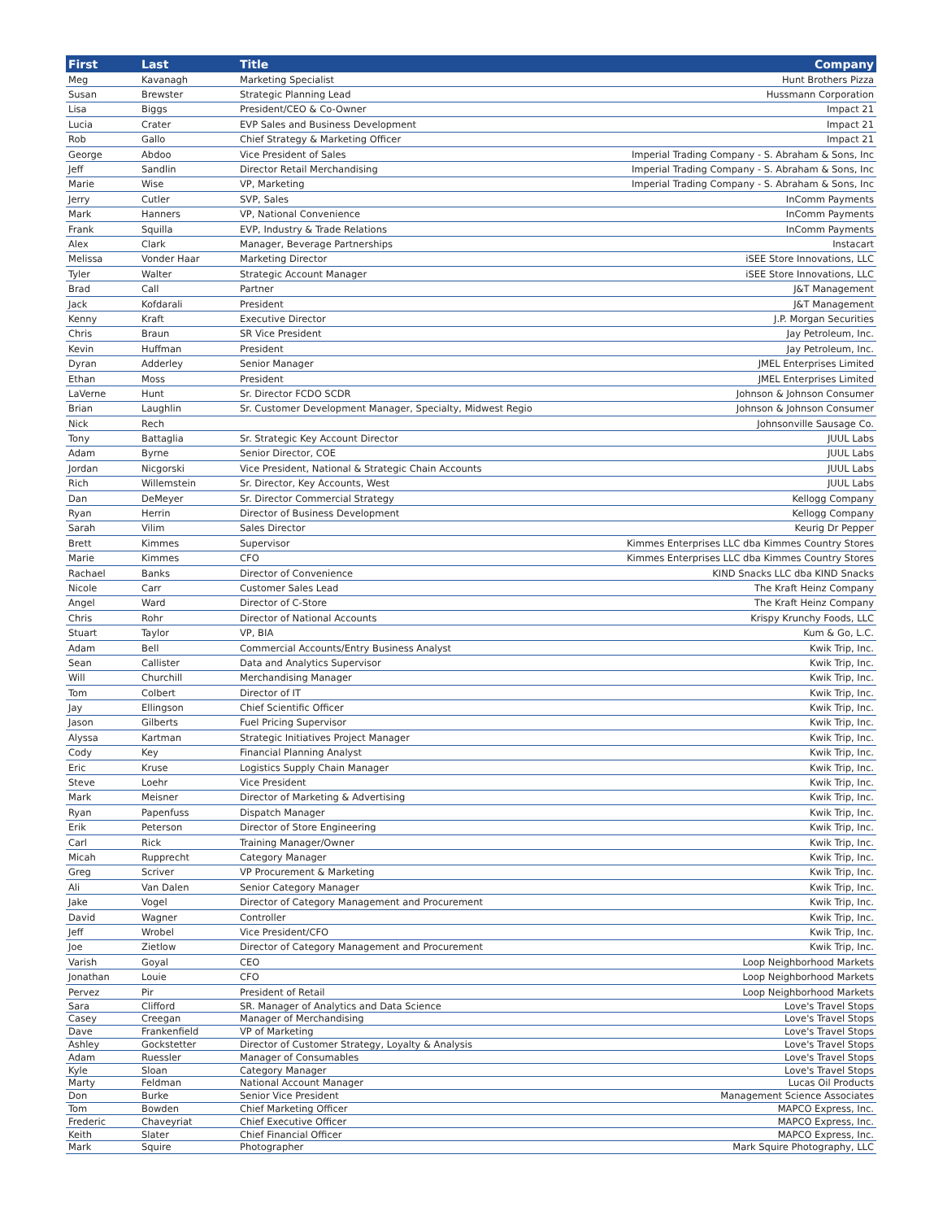| First | Last | Title | Company |
| --- | --- | --- | --- |
| Meg | Kavanagh | Marketing Specialist | Hunt Brothers Pizza |
| Susan | Brewster | Strategic Planning Lead | Hussmann Corporation |
| Lisa | Biggs | President/CEO & Co-Owner | Impact 21 |
| Lucia | Crater | EVP Sales and Business Development | Impact 21 |
| Rob | Gallo | Chief Strategy & Marketing Officer | Impact 21 |
| George | Abdoo | Vice President of Sales | Imperial Trading Company - S. Abraham & Sons, Inc |
| Jeff | Sandlin | Director Retail Merchandising | Imperial Trading Company - S. Abraham & Sons, Inc |
| Marie | Wise | VP, Marketing | Imperial Trading Company - S. Abraham & Sons, Inc |
| Jerry | Cutler | SVP, Sales | InComm Payments |
| Mark | Hanners | VP, National Convenience | InComm Payments |
| Frank | Squilla | EVP, Industry & Trade Relations | InComm Payments |
| Alex | Clark | Manager, Beverage Partnerships | Instacart |
| Melissa | Vonder Haar | Marketing Director | iSEE Store Innovations, LLC |
| Tyler | Walter | Strategic Account Manager | iSEE Store Innovations, LLC |
| Brad | Call | Partner | J&T Management |
| Jack | Kofdarali | President | J&T Management |
| Kenny | Kraft | Executive Director | J.P. Morgan Securities |
| Chris | Braun | SR Vice President | Jay Petroleum, Inc. |
| Kevin | Huffman | President | Jay Petroleum, Inc. |
| Dyran | Adderley | Senior Manager | JMEL Enterprises Limited |
| Ethan | Moss | President | JMEL Enterprises Limited |
| LaVerne | Hunt | Sr. Director FCDO SCDR | Johnson & Johnson Consumer |
| Brian | Laughlin | Sr. Customer Development Manager, Specialty, Midwest Regio | Johnson & Johnson Consumer |
| Nick | Rech | | Johnsonville Sausage Co. |
| Tony | Battaglia | Sr. Strategic Key Account Director | JUUL Labs |
| Adam | Byrne | Senior Director, COE | JUUL Labs |
| Jordan | Nicgorski | Vice President, National & Strategic Chain Accounts | JUUL Labs |
| Rich | Willemstein | Sr. Director, Key Accounts, West | JUUL Labs |
| Dan | DeMeyer | Sr. Director Commercial Strategy | Kellogg Company |
| Ryan | Herrin | Director of Business Development | Kellogg Company |
| Sarah | Vilim | Sales Director | Keurig Dr Pepper |
| Brett | Kimmes | Supervisor | Kimmes Enterprises LLC dba Kimmes Country Stores |
| Marie | Kimmes | CFO | Kimmes Enterprises LLC dba Kimmes Country Stores |
| Rachael | Banks | Director of Convenience | KIND Snacks LLC dba KIND Snacks |
| Nicole | Carr | Customer Sales Lead | The Kraft Heinz Company |
| Angel | Ward | Director of C-Store | The Kraft Heinz Company |
| Chris | Rohr | Director of National Accounts | Krispy Krunchy Foods, LLC |
| Stuart | Taylor | VP, BIA | Kum & Go, L.C. |
| Adam | Bell | Commercial Accounts/Entry Business Analyst | Kwik Trip, Inc. |
| Sean | Callister | Data and Analytics Supervisor | Kwik Trip, Inc. |
| Will | Churchill | Merchandising Manager | Kwik Trip, Inc. |
| Tom | Colbert | Director of IT | Kwik Trip, Inc. |
| Jay | Ellingson | Chief Scientific Officer | Kwik Trip, Inc. |
| Jason | Gilberts | Fuel Pricing Supervisor | Kwik Trip, Inc. |
| Alyssa | Kartman | Strategic Initiatives Project Manager | Kwik Trip, Inc. |
| Cody | Key | Financial Planning Analyst | Kwik Trip, Inc. |
| Eric | Kruse | Logistics Supply Chain Manager | Kwik Trip, Inc. |
| Steve | Loehr | Vice President | Kwik Trip, Inc. |
| Mark | Meisner | Director of Marketing & Advertising | Kwik Trip, Inc. |
| Ryan | Papenfuss | Dispatch Manager | Kwik Trip, Inc. |
| Erik | Peterson | Director of Store Engineering | Kwik Trip, Inc. |
| Carl | Rick | Training Manager/Owner | Kwik Trip, Inc. |
| Micah | Rupprecht | Category Manager | Kwik Trip, Inc. |
| Greg | Scriver | VP Procurement & Marketing | Kwik Trip, Inc. |
| Ali | Van Dalen | Senior Category Manager | Kwik Trip, Inc. |
| Jake | Vogel | Director of Category Management and Procurement | Kwik Trip, Inc. |
| David | Wagner | Controller | Kwik Trip, Inc. |
| Jeff | Wrobel | Vice President/CFO | Kwik Trip, Inc. |
| Joe | Zietlow | Director of Category Management and Procurement | Kwik Trip, Inc. |
| Varish | Goyal | CEO | Loop Neighborhood Markets |
| Jonathan | Louie | CFO | Loop Neighborhood Markets |
| Pervez | Pir | President of Retail | Loop Neighborhood Markets |
| Sara | Clifford | SR. Manager of Analytics and Data Science | Love's Travel Stops |
| Casey | Creegan | Manager of Merchandising | Love's Travel Stops |
| Dave | Frankenfield | VP of Marketing | Love's Travel Stops |
| Ashley | Gockstetter | Director of Customer Strategy, Loyalty & Analysis | Love's Travel Stops |
| Adam | Ruessler | Manager of Consumables | Love's Travel Stops |
| Kyle | Sloan | Category Manager | Love's Travel Stops |
| Marty | Feldman | National Account Manager | Lucas Oil Products |
| Don | Burke | Senior Vice President | Management Science Associates |
| Tom | Bowden | Chief Marketing Officer | MAPCO Express, Inc. |
| Frederic | Chaveyriat | Chief Executive Officer | MAPCO Express, Inc. |
| Keith | Slater | Chief Financial Officer | MAPCO Express, Inc. |
| Mark | Squire | Photographer | Mark Squire Photography, LLC |